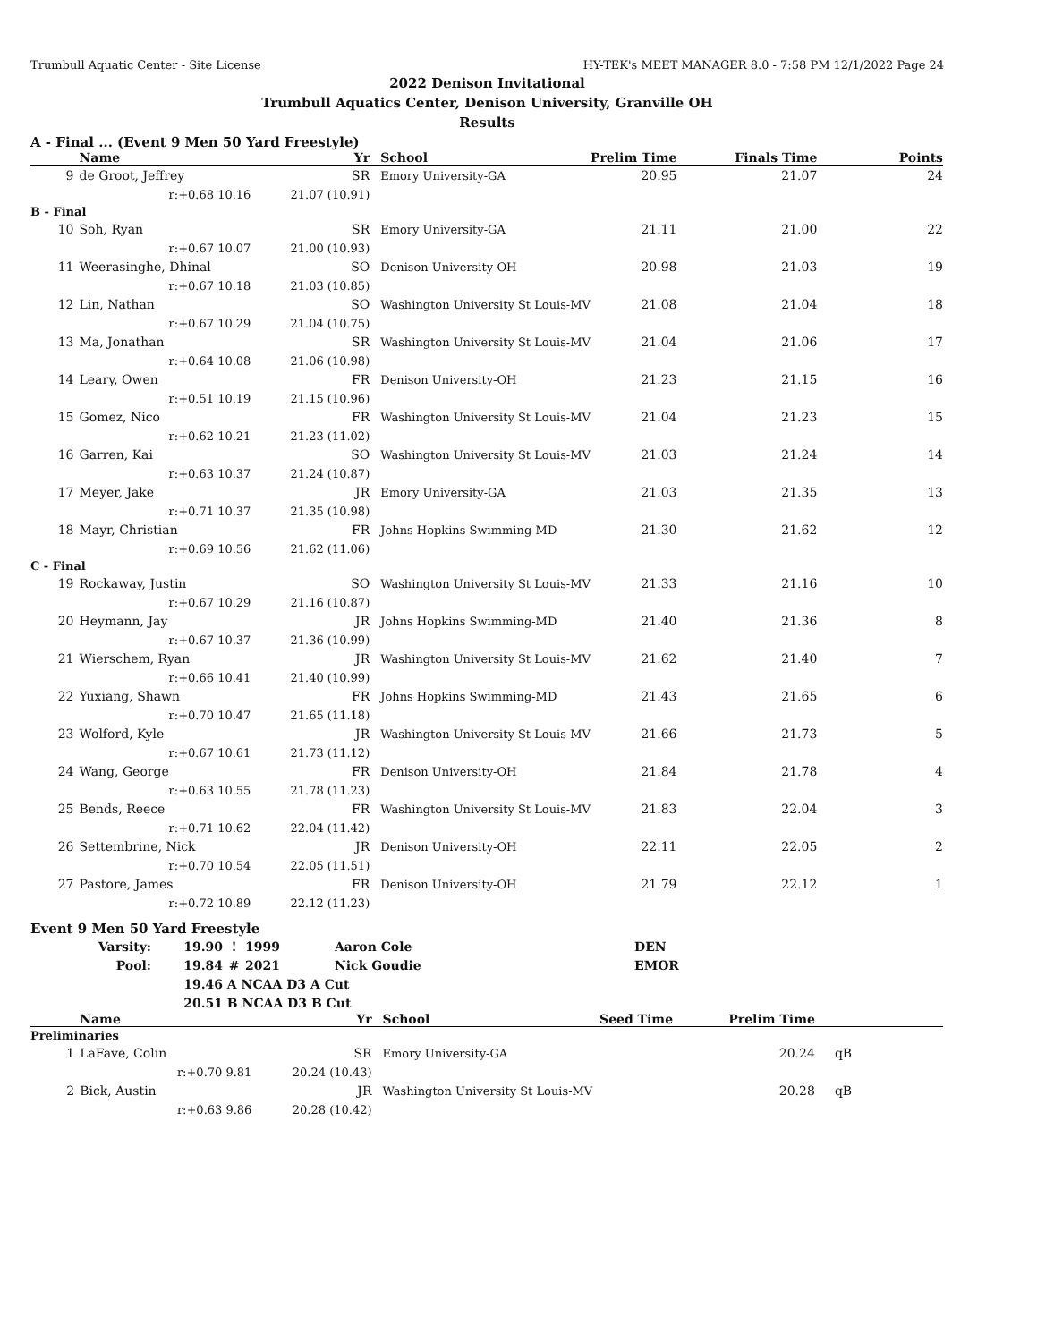Trumbull Aquatic Center - Site License HY-TEK's MEET MANAGER 8.0 - 7:58 PM 12/1/2022 Page 24
2022 Denison Invitational
Trumbull Aquatics Center, Denison University, Granville OH
Results
A - Final ... (Event 9 Men 50 Yard Freestyle)
| | Name | Yr | School | Prelim Time | Finals Time | Points |
| --- | --- | --- | --- | --- | --- | --- |
| 9 | de Groot, Jeffrey | SR | Emory University-GA | 20.95 | 21.07 | 24 |
| | r:+0.68 10.16 | 21.07 (10.91) | | | | |
| B - Final | | | | | | |
| 10 | Soh, Ryan | SR | Emory University-GA | 21.11 | 21.00 | 22 |
| | r:+0.67 10.07 | 21.00 (10.93) | | | | |
| 11 | Weerasinghe, Dhinal | SO | Denison University-OH | 20.98 | 21.03 | 19 |
| | r:+0.67 10.18 | 21.03 (10.85) | | | | |
| 12 | Lin, Nathan | SO | Washington University St Louis-MV | 21.08 | 21.04 | 18 |
| | r:+0.67 10.29 | 21.04 (10.75) | | | | |
| 13 | Ma, Jonathan | SR | Washington University St Louis-MV | 21.04 | 21.06 | 17 |
| | r:+0.64 10.08 | 21.06 (10.98) | | | | |
| 14 | Leary, Owen | FR | Denison University-OH | 21.23 | 21.15 | 16 |
| | r:+0.51 10.19 | 21.15 (10.96) | | | | |
| 15 | Gomez, Nico | FR | Washington University St Louis-MV | 21.04 | 21.23 | 15 |
| | r:+0.62 10.21 | 21.23 (11.02) | | | | |
| 16 | Garren, Kai | SO | Washington University St Louis-MV | 21.03 | 21.24 | 14 |
| | r:+0.63 10.37 | 21.24 (10.87) | | | | |
| 17 | Meyer, Jake | JR | Emory University-GA | 21.03 | 21.35 | 13 |
| | r:+0.71 10.37 | 21.35 (10.98) | | | | |
| 18 | Mayr, Christian | FR | Johns Hopkins Swimming-MD | 21.30 | 21.62 | 12 |
| | r:+0.69 10.56 | 21.62 (11.06) | | | | |
| C - Final | | | | | | |
| 19 | Rockaway, Justin | SO | Washington University St Louis-MV | 21.33 | 21.16 | 10 |
| | r:+0.67 10.29 | 21.16 (10.87) | | | | |
| 20 | Heymann, Jay | JR | Johns Hopkins Swimming-MD | 21.40 | 21.36 | 8 |
| | r:+0.67 10.37 | 21.36 (10.99) | | | | |
| 21 | Wierschem, Ryan | JR | Washington University St Louis-MV | 21.62 | 21.40 | 7 |
| | r:+0.66 10.41 | 21.40 (10.99) | | | | |
| 22 | Yuxiang, Shawn | FR | Johns Hopkins Swimming-MD | 21.43 | 21.65 | 6 |
| | r:+0.70 10.47 | 21.65 (11.18) | | | | |
| 23 | Wolford, Kyle | JR | Washington University St Louis-MV | 21.66 | 21.73 | 5 |
| | r:+0.67 10.61 | 21.73 (11.12) | | | | |
| 24 | Wang, George | FR | Denison University-OH | 21.84 | 21.78 | 4 |
| | r:+0.63 10.55 | 21.78 (11.23) | | | | |
| 25 | Bends, Reece | FR | Washington University St Louis-MV | 21.83 | 22.04 | 3 |
| | r:+0.71 10.62 | 22.04 (11.42) | | | | |
| 26 | Settembrine, Nick | JR | Denison University-OH | 22.11 | 22.05 | 2 |
| | r:+0.70 10.54 | 22.05 (11.51) | | | | |
| 27 | Pastore, James | FR | Denison University-OH | 21.79 | 22.12 | 1 |
| | r:+0.72 10.89 | 22.12 (11.23) | | | | |
Event 9 Men 50 Yard Freestyle
| Varsity: | 19.90 | ! | 1999 | Aaron Cole | DEN |
| Pool: | 19.84 | # | 2021 | Nick Goudie | EMOR |
| | 19.46 | A NCAA D3 A Cut | | | |
| | 20.51 | B NCAA D3 B Cut | | | |
| | Name | Yr | School | Seed Time | Prelim Time | |
| --- | --- | --- | --- | --- | --- | --- |
| Preliminaries | | | | | | |
| 1 | LaFave, Colin | SR | Emory University-GA | | 20.24 | qB |
| | r:+0.70 9.81 | 20.24 (10.43) | | | | |
| 2 | Bick, Austin | JR | Washington University St Louis-MV | | 20.28 | qB |
| | r:+0.63 9.86 | 20.28 (10.42) | | | | |